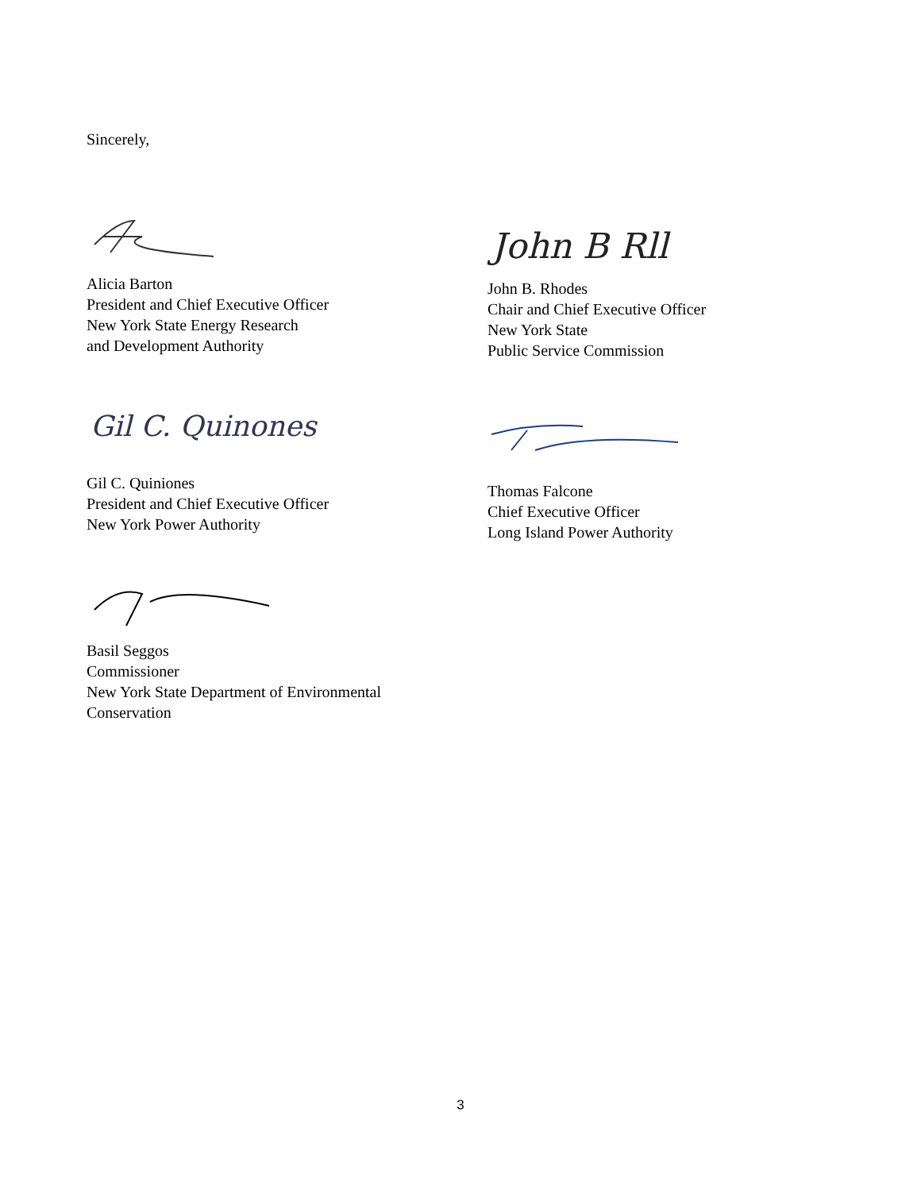Sincerely,
Alicia Barton
President and Chief Executive Officer
New York State Energy Research
and Development Authority
John B Rll
John B. Rhodes
Chair and Chief Executive Officer
New York State
Public Service Commission
Gil C. Quinones
Gil C. Quiniones
President and Chief Executive Officer
New York Power Authority
Thomas Falcone
Chief Executive Officer
Long Island Power Authority
Basil Seggos
Commissioner
New York State Department of Environmental
Conservation
3